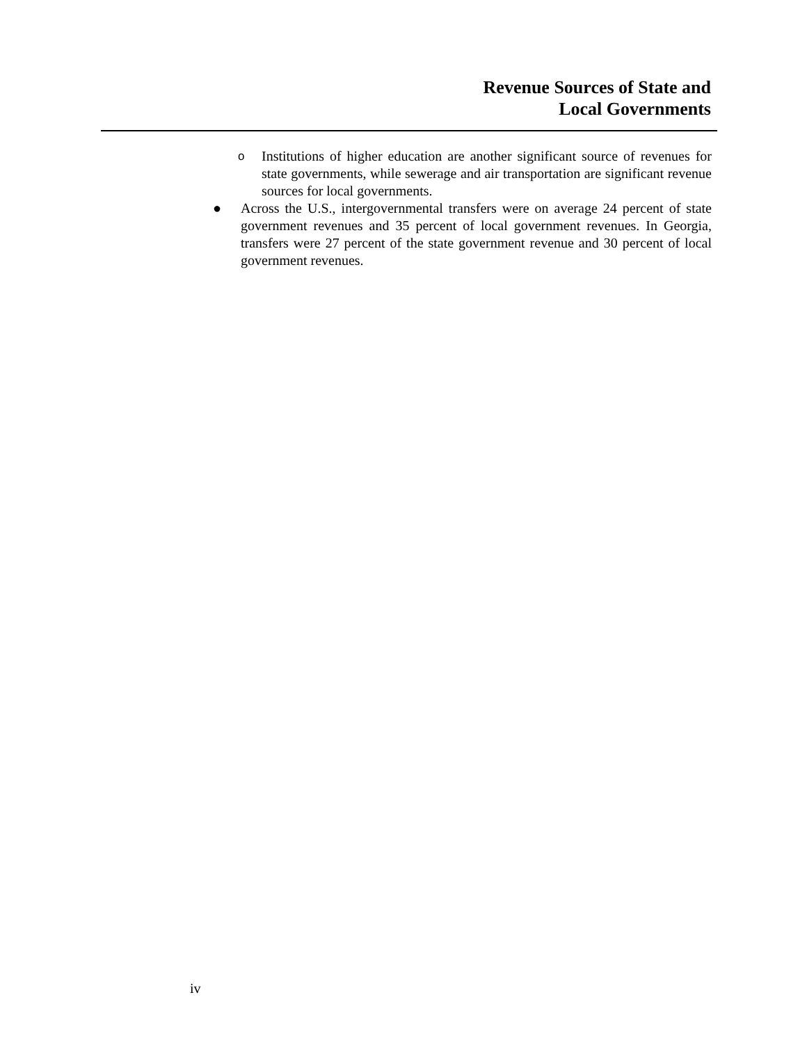Revenue Sources of State and
Local Governments
o
Institutions of higher education are another significant source of revenues for state governments, while sewerage and air transportation are significant revenue sources for local governments.
● Across the U.S., intergovernmental transfers were on average 24 percent of state government revenues and 35 percent of local government revenues. In Georgia, transfers were 27 percent of the state government revenue and 30 percent of local government revenues.
iv